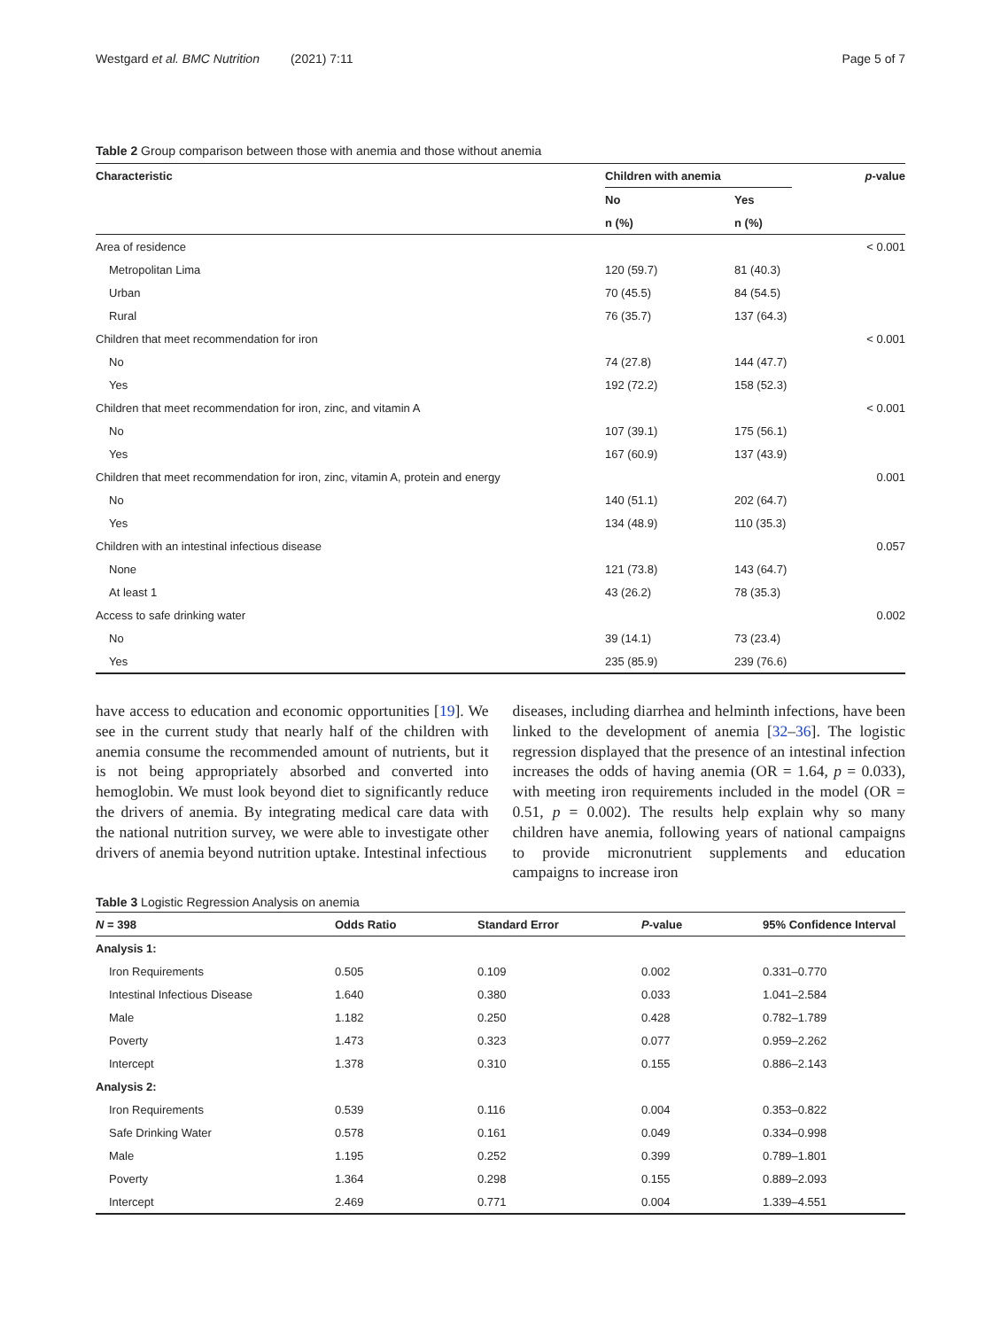Westgard et al. BMC Nutrition (2021) 7:11 Page 5 of 7
Table 2 Group comparison between those with anemia and those without anemia
| Characteristic | Children with anemia | | p -value |
| --- | --- | --- | --- |
| | No | Yes | |
| | n (%) | n (%) | |
| Area of residence | | | < 0.001 |
| Metropolitan Lima | 120 (59.7) | 81 (40.3) | |
| Urban | 70 (45.5) | 84 (54.5) | |
| Rural | 76 (35.7) | 137 (64.3) | |
| Children that meet recommendation for iron | | | < 0.001 |
| No | 74 (27.8) | 144 (47.7) | |
| Yes | 192 (72.2) | 158 (52.3) | |
| Children that meet recommendation for iron, zinc, and vitamin A | | | < 0.001 |
| No | 107 (39.1) | 175 (56.1) | |
| Yes | 167 (60.9) | 137 (43.9) | |
| Children that meet recommendation for iron, zinc, vitamin A, protein and energy | | | 0.001 |
| No | 140 (51.1) | 202 (64.7) | |
| Yes | 134 (48.9) | 110 (35.3) | |
| Children with an intestinal infectious disease | | | 0.057 |
| None | 121 (73.8) | 143 (64.7) | |
| At least 1 | 43 (26.2) | 78 (35.3) | |
| Access to safe drinking water | | | 0.002 |
| No | 39 (14.1) | 73 (23.4) | |
| Yes | 235 (85.9) | 239 (76.6) | |
have access to education and economic opportunities [19]. We see in the current study that nearly half of the children with anemia consume the recommended amount of nutrients, but it is not being appropriately absorbed and converted into hemoglobin. We must look beyond diet to significantly reduce the drivers of anemia. By integrating medical care data with the national nutrition survey, we were able to investigate other drivers of anemia beyond nutrition uptake. Intestinal infectious
diseases, including diarrhea and helminth infections, have been linked to the development of anemia [32–36]. The logistic regression displayed that the presence of an intestinal infection increases the odds of having anemia (OR = 1.64, p = 0.033), with meeting iron requirements included in the model (OR = 0.51, p = 0.002). The results help explain why so many children have anemia, following years of national campaigns to provide micronutrient supplements and education campaigns to increase iron
Table 3 Logistic Regression Analysis on anemia
| N = 398 | Odds Ratio | Standard Error | P -value | 95% Confidence Interval |
| --- | --- | --- | --- | --- |
| Analysis 1: | | | | |
| Iron Requirements | 0.505 | 0.109 | 0.002 | 0.331–0.770 |
| Intestinal Infectious Disease | 1.640 | 0.380 | 0.033 | 1.041–2.584 |
| Male | 1.182 | 0.250 | 0.428 | 0.782–1.789 |
| Poverty | 1.473 | 0.323 | 0.077 | 0.959–2.262 |
| Intercept | 1.378 | 0.310 | 0.155 | 0.886–2.143 |
| Analysis 2: | | | | |
| Iron Requirements | 0.539 | 0.116 | 0.004 | 0.353–0.822 |
| Safe Drinking Water | 0.578 | 0.161 | 0.049 | 0.334–0.998 |
| Male | 1.195 | 0.252 | 0.399 | 0.789–1.801 |
| Poverty | 1.364 | 0.298 | 0.155 | 0.889–2.093 |
| Intercept | 2.469 | 0.771 | 0.004 | 1.339–4.551 |